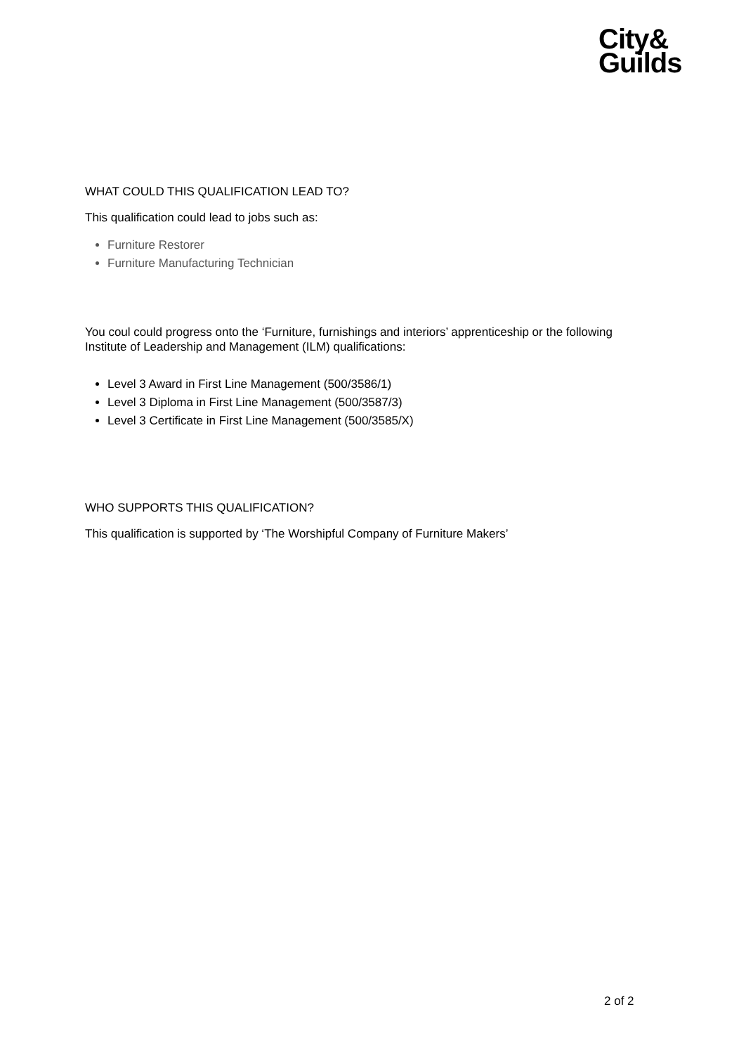City&
Guilds
WHAT COULD THIS QUALIFICATION LEAD TO?
This qualification could lead to jobs such as:
Furniture Restorer
Furniture Manufacturing Technician
You coul could progress onto the ‘Furniture, furnishings and interiors’ apprenticeship or the following Institute of Leadership and Management (ILM) qualifications:
Level 3 Award in First Line Management (500/3586/1)
Level 3 Diploma in First Line Management (500/3587/3)
Level 3 Certificate in First Line Management (500/3585/X)
WHO SUPPORTS THIS QUALIFICATION?
This qualification is supported by ‘The Worshipful Company of Furniture Makers’
2 of 2